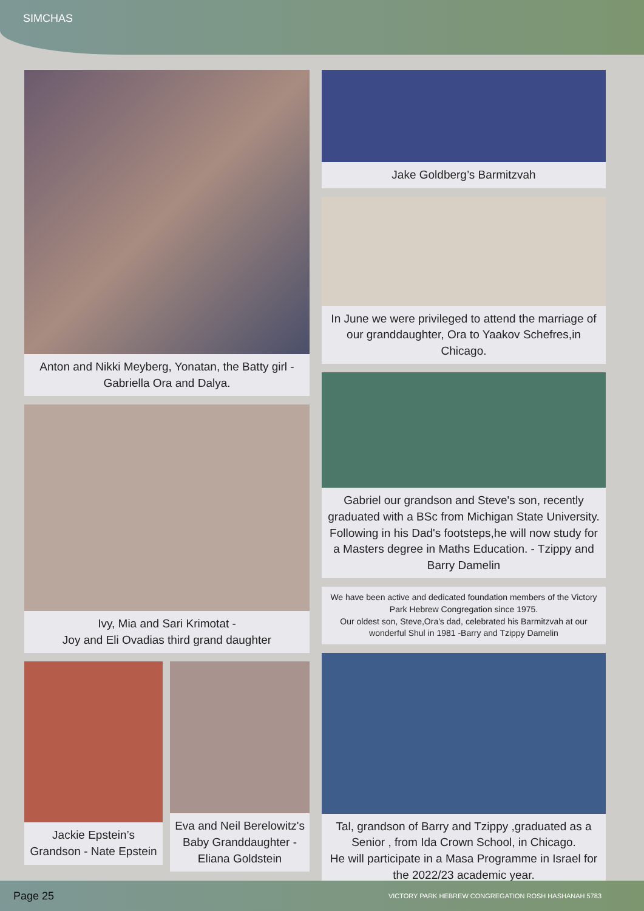SIMCHAS
Anton and Nikki Meyberg, Yonatan, the Batty girl - Gabriella Ora and Dalya.
Ivy, Mia and Sari Krimotat -
Joy and Eli Ovadias third grand daughter
Jackie Epstein’s Grandson - Nate Epstein
Eva and Neil Berelowitz's Baby Granddaughter - Eliana Goldstein
Jake Goldberg’s Barmitzvah
In June we were privileged to attend the marriage of our granddaughter, Ora to Yaakov Schefres,in Chicago.
Gabriel our grandson and Steve's son, recently graduated with a BSc from Michigan State University. Following in his Dad's footsteps,he will now study for a Masters degree in Maths Education. - Tzippy and Barry Damelin
We have been active and dedicated foundation members of the Victory Park Hebrew Congregation since 1975.
Our oldest son, Steve,Ora's dad, celebrated his Barmitzvah at our wonderful Shul in 1981 -Barry and Tzippy Damelin
Tal, grandson of Barry and Tzippy ,graduated as a Senior , from Ida Crown School, in Chicago.
He will participate in a Masa Programme in Israel for the 2022/23 academic year.
Page 25 VICTORY PARK HEBREW CONGREGATION ROSH HASHANAH 5783